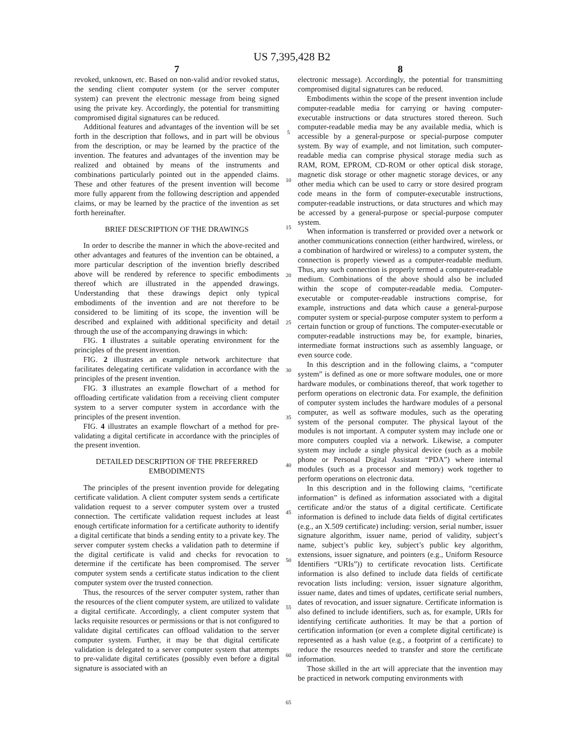US 7,395,428 B2
7
revoked, unknown, etc. Based on non-valid and/or revoked status, the sending client computer system (or the server computer system) can prevent the electronic message from being signed using the private key. Accordingly, the potential for transmitting compromised digital signatures can be reduced.
Additional features and advantages of the invention will be set forth in the description that follows, and in part will be obvious from the description, or may be learned by the practice of the invention. The features and advantages of the invention may be realized and obtained by means of the instruments and combinations particularly pointed out in the appended claims. These and other features of the present invention will become more fully apparent from the following description and appended claims, or may be learned by the practice of the invention as set forth hereinafter.
BRIEF DESCRIPTION OF THE DRAWINGS
In order to describe the manner in which the above-recited and other advantages and features of the invention can be obtained, a more particular description of the invention briefly described above will be rendered by reference to specific embodiments thereof which are illustrated in the appended drawings. Understanding that these drawings depict only typical embodiments of the invention and are not therefore to be considered to be limiting of its scope, the invention will be described and explained with additional specificity and detail through the use of the accompanying drawings in which:
FIG. 1 illustrates a suitable operating environment for the principles of the present invention.
FIG. 2 illustrates an example network architecture that facilitates delegating certificate validation in accordance with the principles of the present invention.
FIG. 3 illustrates an example flowchart of a method for offloading certificate validation from a receiving client computer system to a server computer system in accordance with the principles of the present invention.
FIG. 4 illustrates an example flowchart of a method for pre-validating a digital certificate in accordance with the principles of the present invention.
DETAILED DESCRIPTION OF THE PREFERRED EMBODIMENTS
The principles of the present invention provide for delegating certificate validation. A client computer system sends a certificate validation request to a server computer system over a trusted connection. The certificate validation request includes at least enough certificate information for a certificate authority to identify a digital certificate that binds a sending entity to a private key. The server computer system checks a validation path to determine if the digital certificate is valid and checks for revocation to determine if the certificate has been compromised. The server computer system sends a certificate status indication to the client computer system over the trusted connection.
Thus, the resources of the server computer system, rather than the resources of the client computer system, are utilized to validate a digital certificate. Accordingly, a client computer system that lacks requisite resources or permissions or that is not configured to validate digital certificates can offload validation to the server computer system. Further, it may be that digital certificate validation is delegated to a server computer system that attempts to pre-validate digital certificates (possibly even before a digital signature is associated with an
5
10
15
20
25
30
35
40
45
50
55
60
65
8
electronic message). Accordingly, the potential for transmitting compromised digital signatures can be reduced.
Embodiments within the scope of the present invention include computer-readable media for carrying or having computer-executable instructions or data structures stored thereon. Such computer-readable media may be any available media, which is accessible by a general-purpose or special-purpose computer system. By way of example, and not limitation, such computer-readable media can comprise physical storage media such as RAM, ROM, EPROM, CD-ROM or other optical disk storage, magnetic disk storage or other magnetic storage devices, or any other media which can be used to carry or store desired program code means in the form of computer-executable instructions, computer-readable instructions, or data structures and which may be accessed by a general-purpose or special-purpose computer system.
When information is transferred or provided over a network or another communications connection (either hardwired, wireless, or a combination of hardwired or wireless) to a computer system, the connection is properly viewed as a computer-readable medium. Thus, any such connection is properly termed a computer-readable medium. Combinations of the above should also be included within the scope of computer-readable media. Computer-executable or computer-readable instructions comprise, for example, instructions and data which cause a general-purpose computer system or special-purpose computer system to perform a certain function or group of functions. The computer-executable or computer-readable instructions may be, for example, binaries, intermediate format instructions such as assembly language, or even source code.
In this description and in the following claims, a “computer system” is defined as one or more software modules, one or more hardware modules, or combinations thereof, that work together to perform operations on electronic data. For example, the definition of computer system includes the hardware modules of a personal computer, as well as software modules, such as the operating system of the personal computer. The physical layout of the modules is not important. A computer system may include one or more computers coupled via a network. Likewise, a computer system may include a single physical device (such as a mobile phone or Personal Digital Assistant “PDA”) where internal modules (such as a processor and memory) work together to perform operations on electronic data.
In this description and in the following claims, “certificate information” is defined as information associated with a digital certificate and/or the status of a digital certificate. Certificate information is defined to include data fields of digital certificates (e.g., an X.509 certificate) including: version, serial number, issuer signature algorithm, issuer name, period of validity, subject’s name, subject’s public key, subject’s public key algorithm, extensions, issuer signature, and pointers (e.g., Uniform Resource Identifiers “URIs”)) to certificate revocation lists. Certificate information is also defined to include data fields of certificate revocation lists including: version, issuer signature algorithm, issuer name, dates and times of updates, certificate serial numbers, dates of revocation, and issuer signature. Certificate information is also defined to include identifiers, such as, for example, URIs for identifying certificate authorities. It may be that a portion of certification information (or even a complete digital certificate) is represented as a hash value (e.g., a footprint of a certificate) to reduce the resources needed to transfer and store the certificate information.
Those skilled in the art will appreciate that the invention may be practiced in network computing environments with